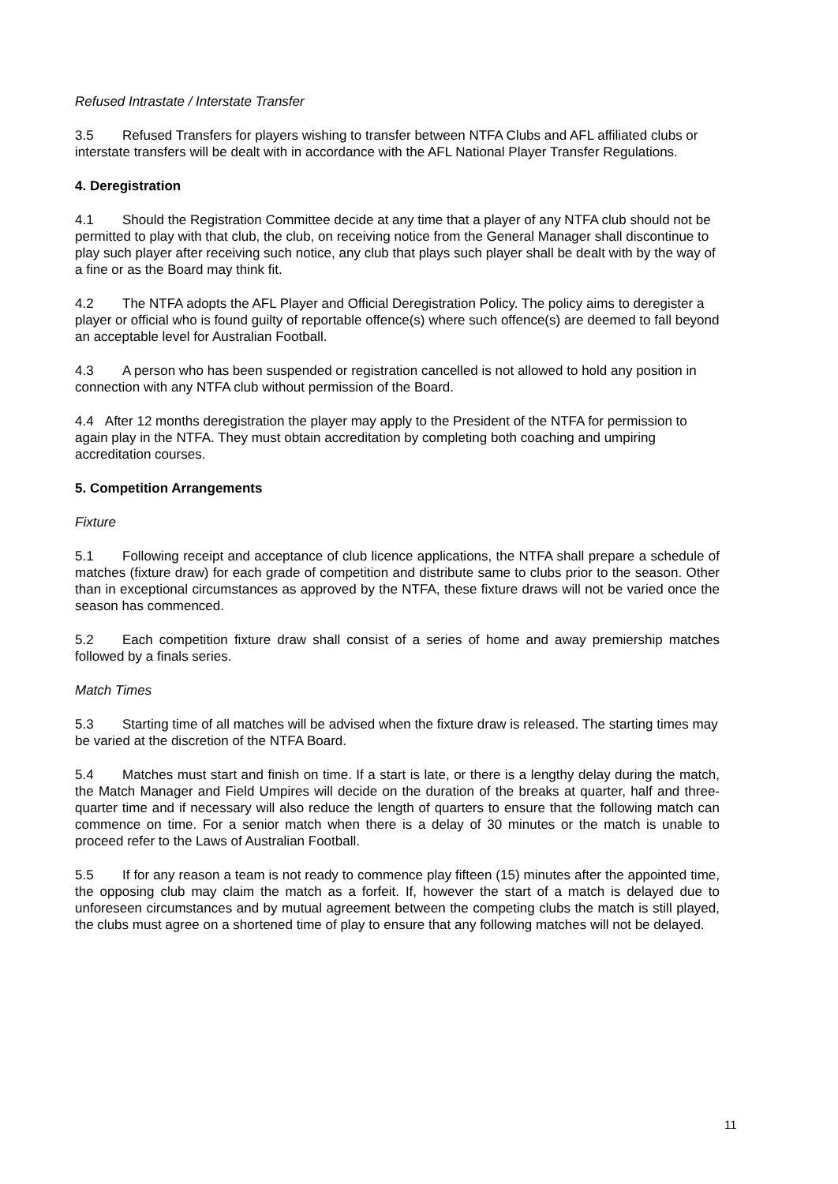Refused Intrastate / Interstate Transfer
3.5 Refused Transfers for players wishing to transfer between NTFA Clubs and AFL affiliated clubs or interstate transfers will be dealt with in accordance with the AFL National Player Transfer Regulations.
4. Deregistration
4.1 Should the Registration Committee decide at any time that a player of any NTFA club should not be permitted to play with that club, the club, on receiving notice from the General Manager shall discontinue to play such player after receiving such notice, any club that plays such player shall be dealt with by the way of a fine or as the Board may think fit.
4.2 The NTFA adopts the AFL Player and Official Deregistration Policy. The policy aims to deregister a player or official who is found guilty of reportable offence(s) where such offence(s) are deemed to fall beyond an acceptable level for Australian Football.
4.3 A person who has been suspended or registration cancelled is not allowed to hold any position in connection with any NTFA club without permission of the Board.
4.4 After 12 months deregistration the player may apply to the President of the NTFA for permission to again play in the NTFA. They must obtain accreditation by completing both coaching and umpiring accreditation courses.
5. Competition Arrangements
Fixture
5.1 Following receipt and acceptance of club licence applications, the NTFA shall prepare a schedule of matches (fixture draw) for each grade of competition and distribute same to clubs prior to the season. Other than in exceptional circumstances as approved by the NTFA, these fixture draws will not be varied once the season has commenced.
5.2 Each competition fixture draw shall consist of a series of home and away premiership matches followed by a finals series.
Match Times
5.3 Starting time of all matches will be advised when the fixture draw is released. The starting times may be varied at the discretion of the NTFA Board.
5.4 Matches must start and finish on time. If a start is late, or there is a lengthy delay during the match, the Match Manager and Field Umpires will decide on the duration of the breaks at quarter, half and three-quarter time and if necessary will also reduce the length of quarters to ensure that the following match can commence on time. For a senior match when there is a delay of 30 minutes or the match is unable to proceed refer to the Laws of Australian Football.
5.5 If for any reason a team is not ready to commence play fifteen (15) minutes after the appointed time, the opposing club may claim the match as a forfeit. If, however the start of a match is delayed due to unforeseen circumstances and by mutual agreement between the competing clubs the match is still played, the clubs must agree on a shortened time of play to ensure that any following matches will not be delayed.
11